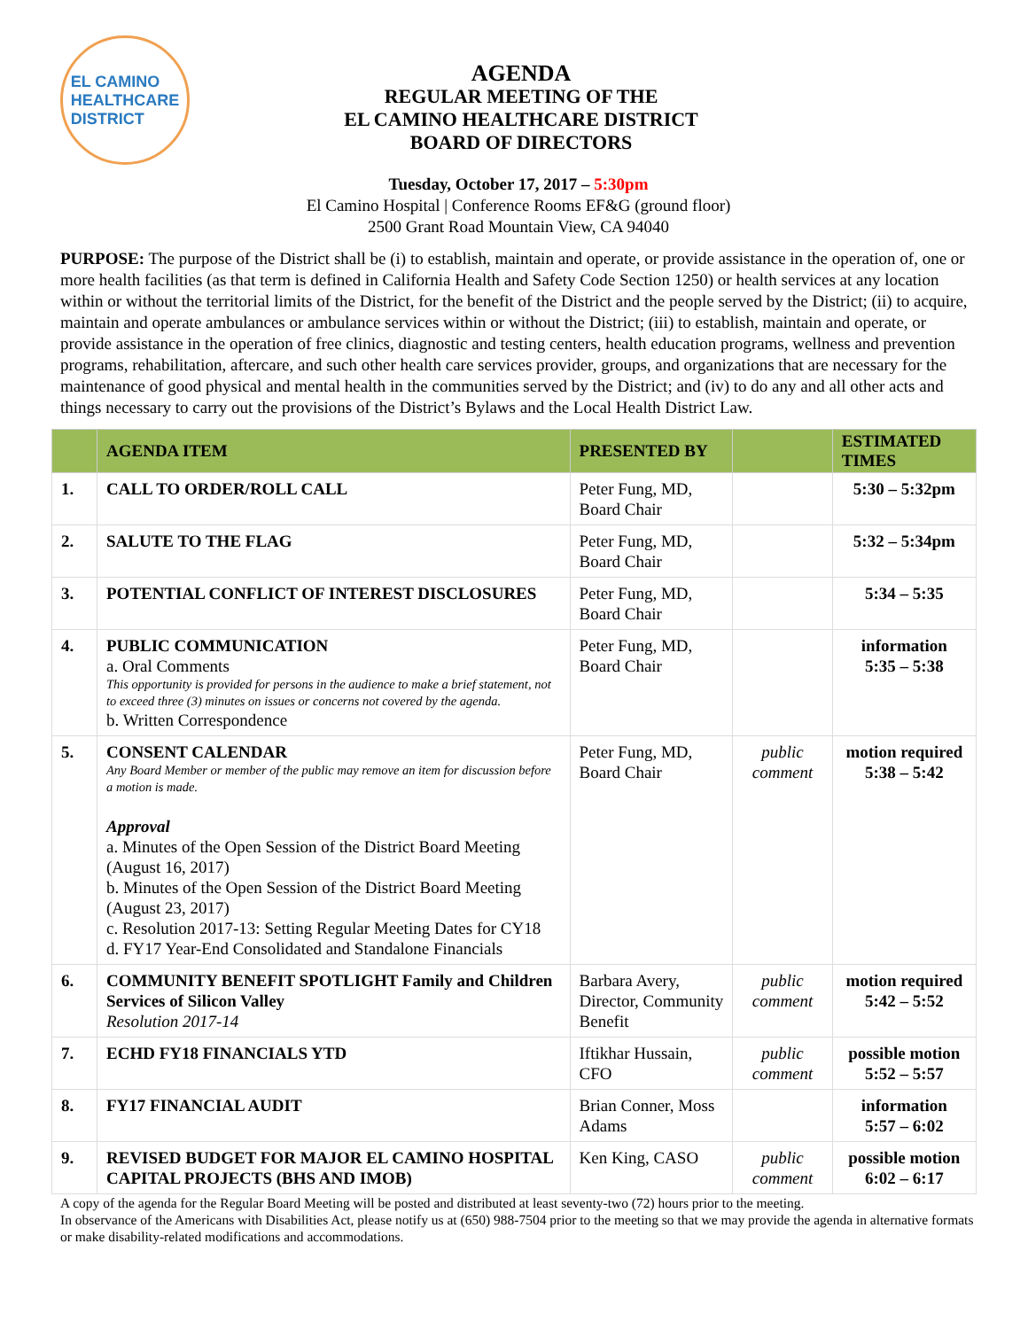EL CAMINO
HEALTHCARE
DISTRICT
AGENDA
REGULAR MEETING OF THE
EL CAMINO HEALTHCARE DISTRICT
BOARD OF DIRECTORS
Tuesday, October 17, 2017 – 5:30pm
El Camino Hospital | Conference Rooms EF&G (ground floor)
2500 Grant Road Mountain View, CA 94040
PURPOSE: The purpose of the District shall be (i) to establish, maintain and operate, or provide assistance in the operation of, one or more health facilities (as that term is defined in California Health and Safety Code Section 1250) or health services at any location within or without the territorial limits of the District, for the benefit of the District and the people served by the District; (ii) to acquire, maintain and operate ambulances or ambulance services within or without the District; (iii) to establish, maintain and operate, or provide assistance in the operation of free clinics, diagnostic and testing centers, health education programs, wellness and prevention programs, rehabilitation, aftercare, and such other health care services provider, groups, and organizations that are necessary for the maintenance of good physical and mental health in the communities served by the District; and (iv) to do any and all other acts and things necessary to carry out the provisions of the District’s Bylaws and the Local Health District Law.
| | AGENDA ITEM | PRESENTED BY | | ESTIMATED TIMES |
| --- | --- | --- | --- | --- |
| 1. | CALL TO ORDER/ROLL CALL | Peter Fung, MD, Board Chair | | 5:30 – 5:32pm |
| 2. | SALUTE TO THE FLAG | Peter Fung, MD, Board Chair | | 5:32 – 5:34pm |
| 3. | POTENTIAL CONFLICT OF INTEREST DISCLOSURES | Peter Fung, MD, Board Chair | | 5:34 – 5:35 |
| 4. | PUBLIC COMMUNICATION a. Oral Comments This opportunity is provided for persons in the audience to make a brief statement, not to exceed three (3) minutes on issues or concerns not covered by the agenda. b. Written Correspondence | Peter Fung, MD, Board Chair | | information 5:35 – 5:38 |
| 5. | CONSENT CALENDAR Any Board Member or member of the public may remove an item for discussion before a motion is made. Approval a. Minutes of the Open Session of the District Board Meeting (August 16, 2017) b. Minutes of the Open Session of the District Board Meeting (August 23, 2017) c. Resolution 2017-13: Setting Regular Meeting Dates for CY18 d. FY17 Year-End Consolidated and Standalone Financials | Peter Fung, MD, Board Chair | public comment | motion required 5:38 – 5:42 |
| 6. | COMMUNITY BENEFIT SPOTLIGHT Family and Children Services of Silicon Valley Resolution 2017-14 | Barbara Avery, Director, Community Benefit | public comment | motion required 5:42 – 5:52 |
| 7. | ECHD FY18 FINANCIALS YTD | Iftikhar Hussain, CFO | public comment | possible motion 5:52 – 5:57 |
| 8. | FY17 FINANCIAL AUDIT | Brian Conner, Moss Adams | | information 5:57 – 6:02 |
| 9. | REVISED BUDGET FOR MAJOR EL CAMINO HOSPITAL CAPITAL PROJECTS (BHS AND IMOB) | Ken King, CASO | public comment | possible motion 6:02 – 6:17 |
A copy of the agenda for the Regular Board Meeting will be posted and distributed at least seventy-two (72) hours prior to the meeting.
In observance of the Americans with Disabilities Act, please notify us at (650) 988-7504 prior to the meeting so that we may provide the agenda in alternative formats or make disability-related modifications and accommodations.